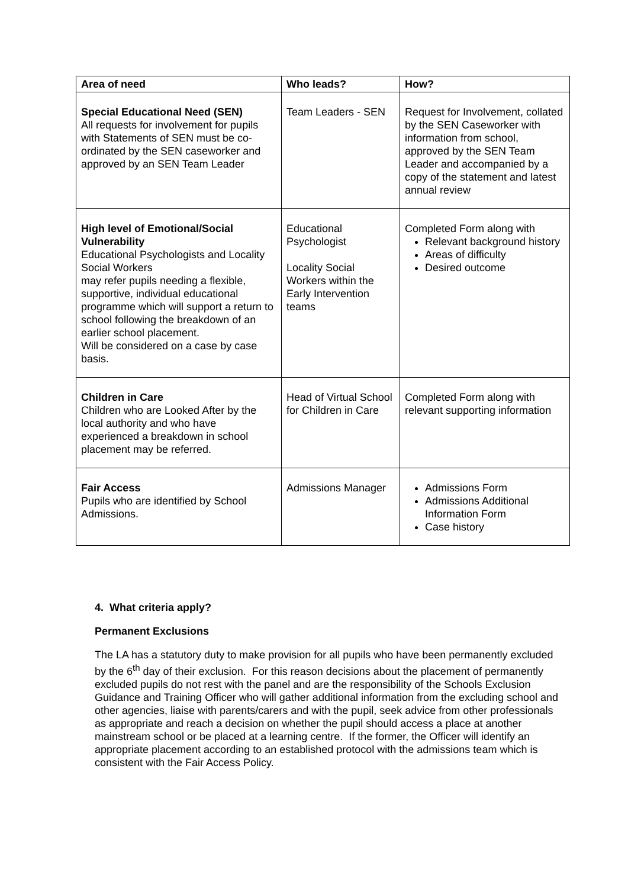| Area of need | Who leads? | How? |
| --- | --- | --- |
| Special Educational Need (SEN) All requests for involvement for pupils with Statements of SEN must be co-ordinated by the SEN caseworker and approved by an SEN Team Leader | Team Leaders - SEN | Request for Involvement, collated by the SEN Caseworker with information from school, approved by the SEN Team Leader and accompanied by a copy of the statement and latest annual review |
| High level of Emotional/Social Vulnerability Educational Psychologists and Locality Social Workers may refer pupils needing a flexible, supportive, individual educational programme which will support a return to school following the breakdown of an earlier school placement. Will be considered on a case by case basis. | Educational Psychologist Locality Social Workers within the Early Intervention teams | Completed Form along with Relevant background history Areas of difficulty Desired outcome |
| Children in Care Children who are Looked After by the local authority and who have experienced a breakdown in school placement may be referred. | Head of Virtual School for Children in Care | Completed Form along with relevant supporting information |
| Fair Access Pupils who are identified by School Admissions. | Admissions Manager | Admissions Form Admissions Additional Information Form Case history |
4. What criteria apply?
Permanent Exclusions
The LA has a statutory duty to make provision for all pupils who have been permanently excluded by the 6<sup>th</sup> day of their exclusion. For this reason decisions about the placement of permanently excluded pupils do not rest with the panel and are the responsibility of the Schools Exclusion Guidance and Training Officer who will gather additional information from the excluding school and other agencies, liaise with parents/carers and with the pupil, seek advice from other professionals as appropriate and reach a decision on whether the pupil should access a place at another mainstream school or be placed at a learning centre. If the former, the Officer will identify an appropriate placement according to an established protocol with the admissions team which is consistent with the Fair Access Policy.